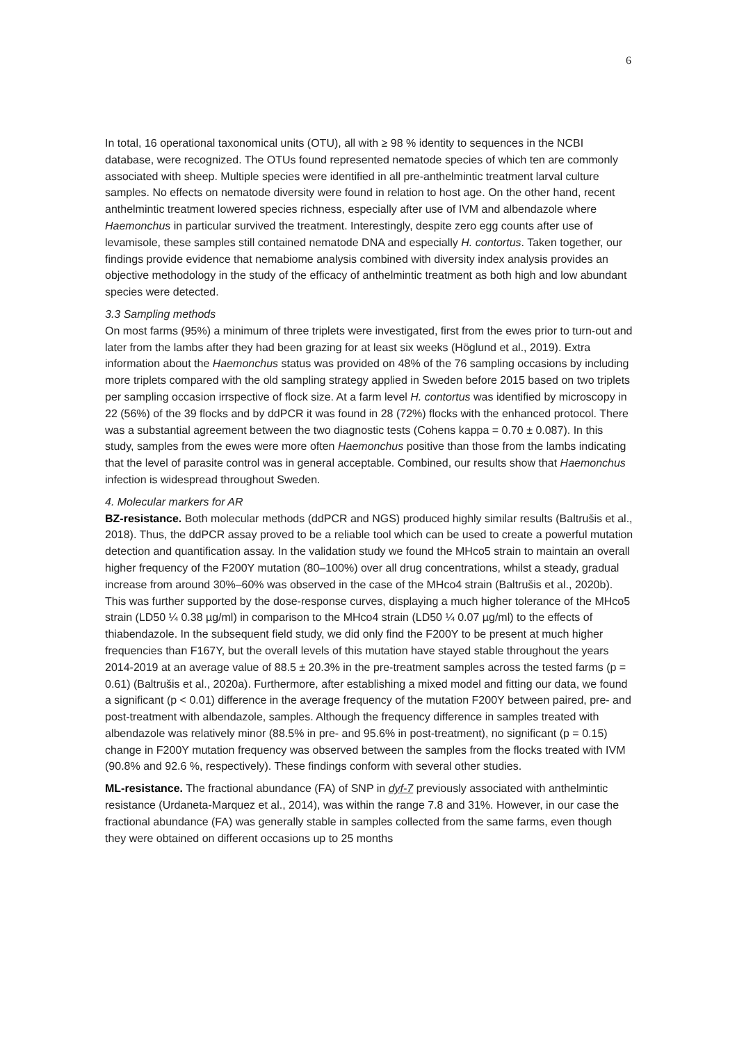6
In total, 16 operational taxonomical units (OTU), all with ≥ 98 % identity to sequences in the NCBI database, were recognized. The OTUs found represented nematode species of which ten are commonly associated with sheep. Multiple species were identified in all pre-anthelmintic treatment larval culture samples. No effects on nematode diversity were found in relation to host age. On the other hand, recent anthelmintic treatment lowered species richness, especially after use of IVM and albendazole where Haemonchus in particular survived the treatment. Interestingly, despite zero egg counts after use of levamisole, these samples still contained nematode DNA and especially H. contortus. Taken together, our findings provide evidence that nemabiome analysis combined with diversity index analysis provides an objective methodology in the study of the efficacy of anthelmintic treatment as both high and low abundant species were detected.
3.3 Sampling methods
On most farms (95%) a minimum of three triplets were investigated, first from the ewes prior to turn-out and later from the lambs after they had been grazing for at least six weeks (Höglund et al., 2019). Extra information about the Haemonchus status was provided on 48% of the 76 sampling occasions by including more triplets compared with the old sampling strategy applied in Sweden before 2015 based on two triplets per sampling occasion irrspective of flock size. At a farm level H. contortus was identified by microscopy in 22 (56%) of the 39 flocks and by ddPCR it was found in 28 (72%) flocks with the enhanced protocol. There was a substantial agreement between the two diagnostic tests (Cohens kappa = 0.70 ± 0.087). In this study, samples from the ewes were more often Haemonchus positive than those from the lambs indicating that the level of parasite control was in general acceptable. Combined, our results show that Haemonchus infection is widespread throughout Sweden.
4. Molecular markers for AR
BZ-resistance. Both molecular methods (ddPCR and NGS) produced highly similar results (Baltrušis et al., 2018). Thus, the ddPCR assay proved to be a reliable tool which can be used to create a powerful mutation detection and quantification assay. In the validation study we found the MHco5 strain to maintain an overall higher frequency of the F200Y mutation (80–100%) over all drug concentrations, whilst a steady, gradual increase from around 30%–60% was observed in the case of the MHco4 strain (Baltrušis et al., 2020b). This was further supported by the dose-response curves, displaying a much higher tolerance of the MHco5 strain (LD50 ¼ 0.38 µg/ml) in comparison to the MHco4 strain (LD50 ¼ 0.07 µg/ml) to the effects of thiabendazole. In the subsequent field study, we did only find the F200Y to be present at much higher frequencies than F167Y, but the overall levels of this mutation have stayed stable throughout the years 2014-2019 at an average value of 88.5 ± 20.3% in the pre-treatment samples across the tested farms (p = 0.61) (Baltrušis et al., 2020a). Furthermore, after establishing a mixed model and fitting our data, we found a significant (p < 0.01) difference in the average frequency of the mutation F200Y between paired, pre- and post-treatment with albendazole, samples. Although the frequency difference in samples treated with albendazole was relatively minor (88.5% in pre- and 95.6% in post-treatment), no significant (p = 0.15) change in F200Y mutation frequency was observed between the samples from the flocks treated with IVM (90.8% and 92.6 %, respectively). These findings conform with several other studies.
ML-resistance. The fractional abundance (FA) of SNP in dyf-7 previously associated with anthelmintic resistance (Urdaneta-Marquez et al., 2014), was within the range 7.8 and 31%. However, in our case the fractional abundance (FA) was generally stable in samples collected from the same farms, even though they were obtained on different occasions up to 25 months